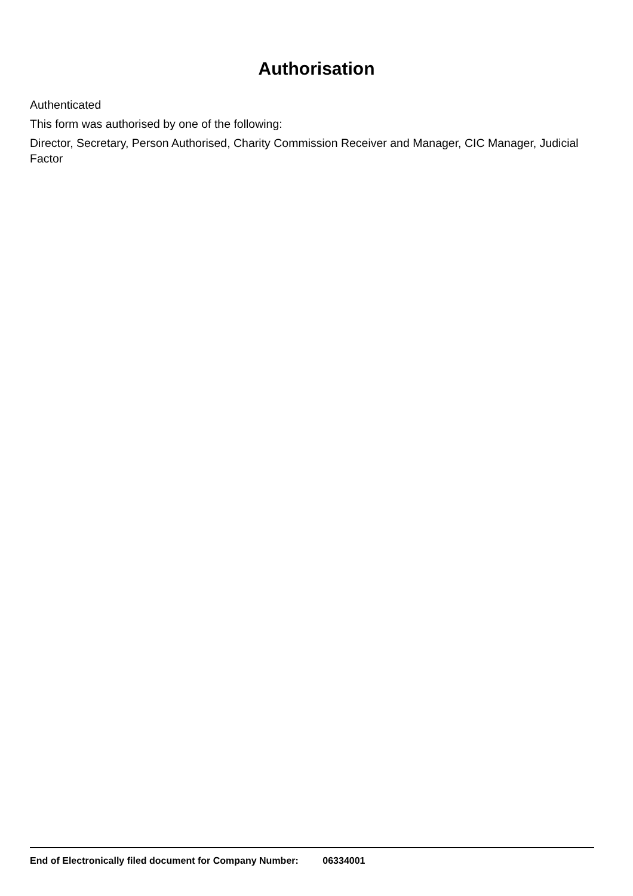Authorisation
Authenticated
This form was authorised by one of the following:
Director, Secretary, Person Authorised, Charity Commission Receiver and Manager, CIC Manager, Judicial Factor
End of Electronically filed document for Company Number: 06334001